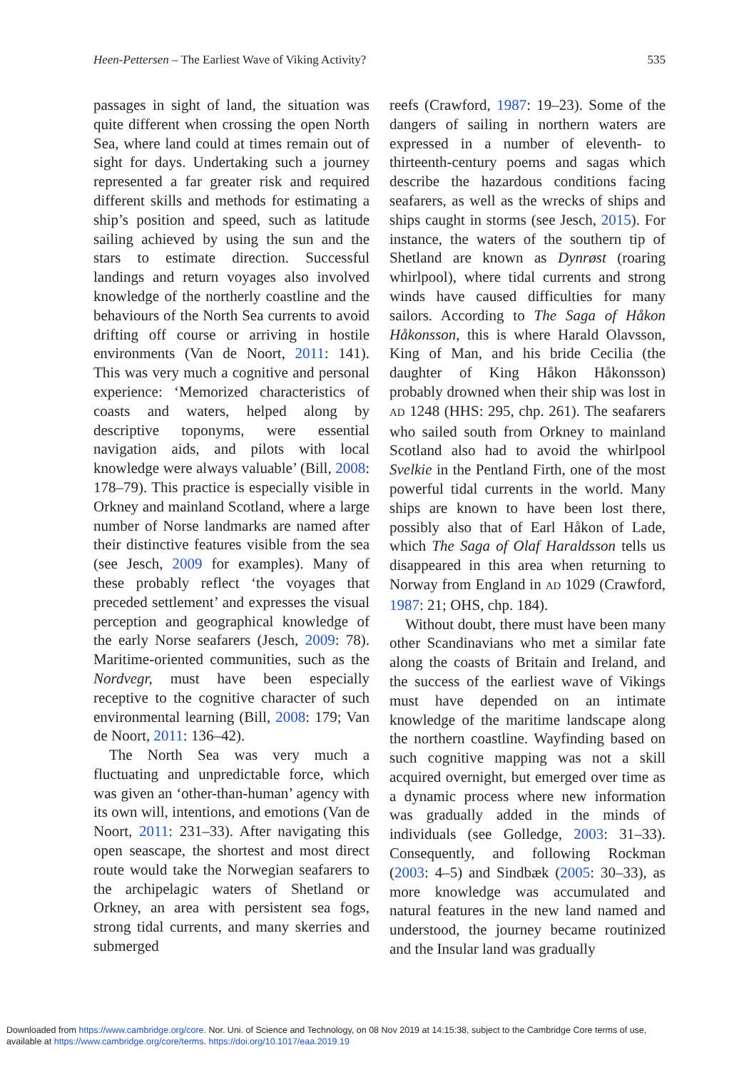Heen-Pettersen – The Earliest Wave of Viking Activity? 535
passages in sight of land, the situation was quite different when crossing the open North Sea, where land could at times remain out of sight for days. Undertaking such a journey represented a far greater risk and required different skills and methods for estimating a ship’s position and speed, such as latitude sailing achieved by using the sun and the stars to estimate direction. Successful landings and return voyages also involved knowledge of the northerly coastline and the behaviours of the North Sea currents to avoid drifting off course or arriving in hostile environments (Van de Noort, 2011: 141). This was very much a cognitive and personal experience: ‘Memorized characteristics of coasts and waters, helped along by descriptive toponyms, were essential navigation aids, and pilots with local knowledge were always valuable’ (Bill, 2008: 178–79). This practice is especially visible in Orkney and mainland Scotland, where a large number of Norse landmarks are named after their distinctive features visible from the sea (see Jesch, 2009 for examples). Many of these probably reflect ‘the voyages that preceded settlement’ and expresses the visual perception and geographical knowledge of the early Norse seafarers (Jesch, 2009: 78). Maritime-oriented communities, such as the Nordvegr, must have been especially receptive to the cognitive character of such environmental learning (Bill, 2008: 179; Van de Noort, 2011: 136–42).
The North Sea was very much a fluctuating and unpredictable force, which was given an ‘other-than-human’ agency with its own will, intentions, and emotions (Van de Noort, 2011: 231–33). After navigating this open seascape, the shortest and most direct route would take the Norwegian seafarers to the archipelagic waters of Shetland or Orkney, an area with persistent sea fogs, strong tidal currents, and many skerries and submerged
reefs (Crawford, 1987: 19–23). Some of the dangers of sailing in northern waters are expressed in a number of eleventh- to thirteenth-century poems and sagas which describe the hazardous conditions facing seafarers, as well as the wrecks of ships and ships caught in storms (see Jesch, 2015). For instance, the waters of the southern tip of Shetland are known as Dynrøst (roaring whirlpool), where tidal currents and strong winds have caused difficulties for many sailors. According to The Saga of Håkon Håkonsson, this is where Harald Olavsson, King of Man, and his bride Cecilia (the daughter of King Håkon Håkonsson) probably drowned when their ship was lost in AD 1248 (HHS: 295, chp. 261). The seafarers who sailed south from Orkney to mainland Scotland also had to avoid the whirlpool Svelkie in the Pentland Firth, one of the most powerful tidal currents in the world. Many ships are known to have been lost there, possibly also that of Earl Håkon of Lade, which The Saga of Olaf Haraldsson tells us disappeared in this area when returning to Norway from England in AD 1029 (Crawford, 1987: 21; OHS, chp. 184).
Without doubt, there must have been many other Scandinavians who met a similar fate along the coasts of Britain and Ireland, and the success of the earliest wave of Vikings must have depended on an intimate knowledge of the maritime landscape along the northern coastline. Wayfinding based on such cognitive mapping was not a skill acquired overnight, but emerged over time as a dynamic process where new information was gradually added in the minds of individuals (see Golledge, 2003: 31–33). Consequently, and following Rockman (2003: 4–5) and Sindbæk (2005: 30–33), as more knowledge was accumulated and natural features in the new land named and understood, the journey became routinized and the Insular land was gradually
Downloaded from https://www.cambridge.org/core. Nor. Uni. of Science and Technology, on 08 Nov 2019 at 14:15:38, subject to the Cambridge Core terms of use,
available at https://www.cambridge.org/core/terms. https://doi.org/10.1017/eaa.2019.19